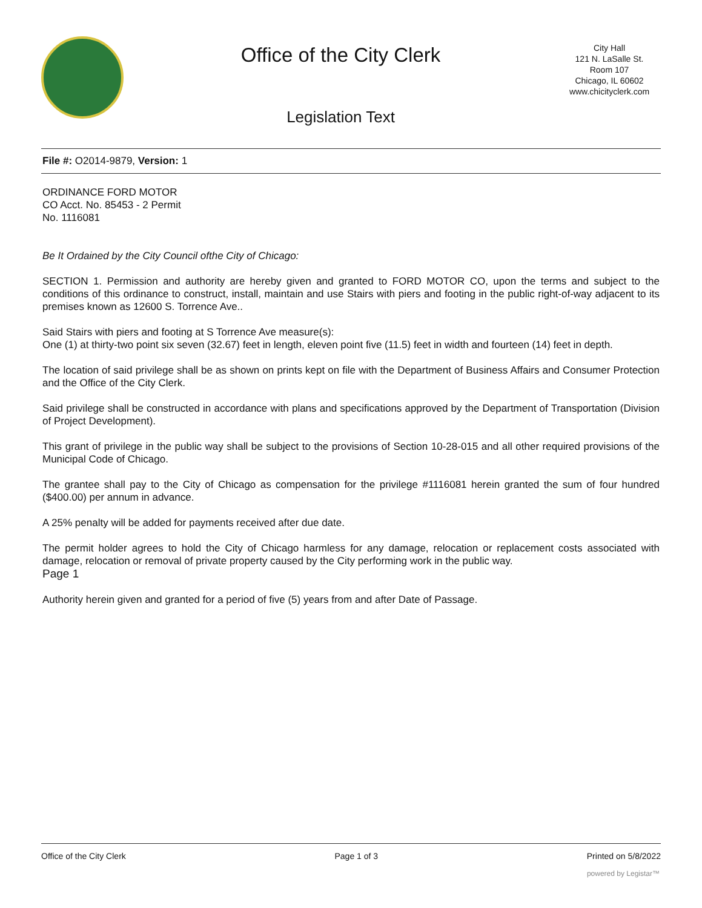Office of the City Clerk
Legislation Text
City Hall
121 N. LaSalle St.
Room 107
Chicago, IL 60602
www.chicityclerk.com
File #: O2014-9879, Version: 1
ORDINANCE FORD MOTOR
CO Acct. No. 85453 - 2 Permit
No. 1116081
Be It Ordained by the City Council ofthe City of Chicago:
SECTION 1. Permission and authority are hereby given and granted to FORD MOTOR CO, upon the terms and subject to the conditions of this ordinance to construct, install, maintain and use Stairs with piers and footing in the public right-of-way adjacent to its premises known as 12600 S. Torrence Ave..
Said Stairs with piers and footing at S Torrence Ave measure(s):
One (1) at thirty-two point six seven (32.67) feet in length, eleven point five (11.5) feet in width and fourteen (14) feet in depth.
The location of said privilege shall be as shown on prints kept on file with the Department of Business Affairs and Consumer Protection and the Office of the City Clerk.
Said privilege shall be constructed in accordance with plans and specifications approved by the Department of Transportation (Division of Project Development).
This grant of privilege in the public way shall be subject to the provisions of Section 10-28-015 and all other required provisions of the Municipal Code of Chicago.
The grantee shall pay to the City of Chicago as compensation for the privilege #1116081 herein granted the sum of four hundred ($400.00) per annum in advance.
A 25% penalty will be added for payments received after due date.
The permit holder agrees to hold the City of Chicago harmless for any damage, relocation or replacement costs associated with damage, relocation or removal of private property caused by the City performing work in the public way.
Page 1
Authority herein given and granted for a period of five (5) years from and after Date of Passage.
Office of the City Clerk Page 1 of 3 Printed on 5/8/2022
powered by Legistar™